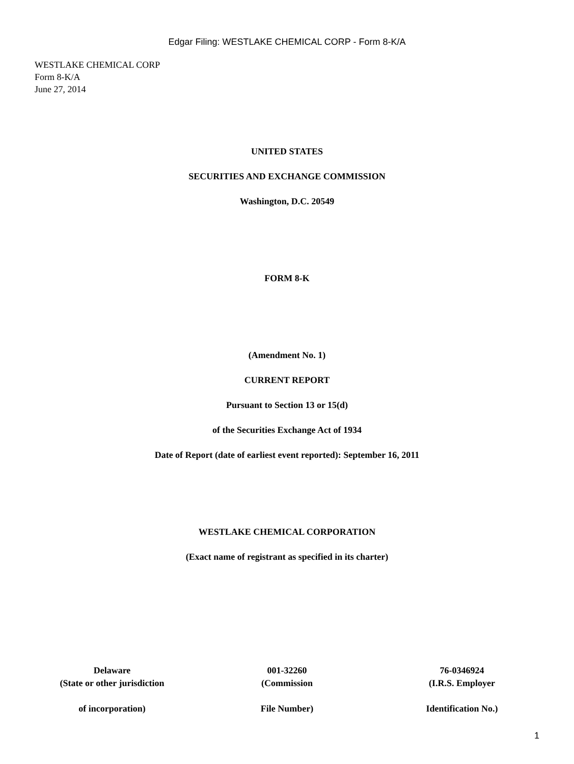Edgar Filing: WESTLAKE CHEMICAL CORP - Form 8-K/A
WESTLAKE CHEMICAL CORP
Form 8-K/A
June 27, 2014
UNITED STATES
SECURITIES AND EXCHANGE COMMISSION
Washington, D.C. 20549
FORM 8-K
(Amendment No. 1)
CURRENT REPORT
Pursuant to Section 13 or 15(d)
of the Securities Exchange Act of 1934
Date of Report (date of earliest event reported): September 16, 2011
WESTLAKE CHEMICAL CORPORATION
(Exact name of registrant as specified in its charter)
Delaware
(State or other jurisdiction
of incorporation)
001-32260
(Commission
File Number)
76-0346924
(I.R.S. Employer
Identification No.)
1